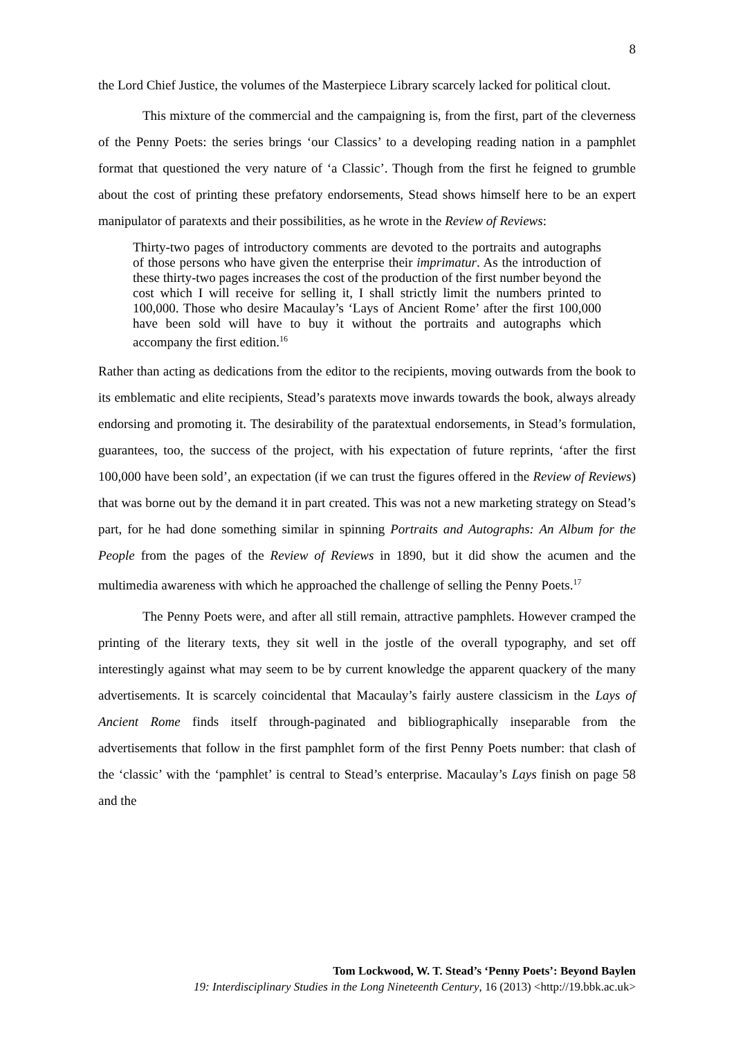8
the Lord Chief Justice, the volumes of the Masterpiece Library scarcely lacked for political clout.
This mixture of the commercial and the campaigning is, from the first, part of the cleverness of the Penny Poets: the series brings ‘our Classics’ to a developing reading nation in a pamphlet format that questioned the very nature of ‘a Classic’. Though from the first he feigned to grumble about the cost of printing these prefatory endorsements, Stead shows himself here to be an expert manipulator of paratexts and their possibilities, as he wrote in the Review of Reviews:
Thirty-two pages of introductory comments are devoted to the portraits and autographs of those persons who have given the enterprise their imprimatur. As the introduction of these thirty-two pages increases the cost of the production of the first number beyond the cost which I will receive for selling it, I shall strictly limit the numbers printed to 100,000. Those who desire Macaulay’s ‘Lays of Ancient Rome’ after the first 100,000 have been sold will have to buy it without the portraits and autographs which accompany the first edition.<sup>16</sup>
Rather than acting as dedications from the editor to the recipients, moving outwards from the book to its emblematic and elite recipients, Stead’s paratexts move inwards towards the book, always already endorsing and promoting it. The desirability of the paratextual endorsements, in Stead’s formulation, guarantees, too, the success of the project, with his expectation of future reprints, ‘after the first 100,000 have been sold’, an expectation (if we can trust the figures offered in the Review of Reviews) that was borne out by the demand it in part created. This was not a new marketing strategy on Stead’s part, for he had done something similar in spinning Portraits and Autographs: An Album for the People from the pages of the Review of Reviews in 1890, but it did show the acumen and the multimedia awareness with which he approached the challenge of selling the Penny Poets.<sup>17</sup>
The Penny Poets were, and after all still remain, attractive pamphlets. However cramped the printing of the literary texts, they sit well in the jostle of the overall typography, and set off interestingly against what may seem to be by current knowledge the apparent quackery of the many advertisements. It is scarcely coincidental that Macaulay’s fairly austere classicism in the Lays of Ancient Rome finds itself through-paginated and bibliographically inseparable from the advertisements that follow in the first pamphlet form of the first Penny Poets number: that clash of the ‘classic’ with the ‘pamphlet’ is central to Stead’s enterprise. Macaulay’s Lays finish on page 58 and the
Tom Lockwood, W. T. Stead’s ‘Penny Poets’: Beyond Baylen
19: Interdisciplinary Studies in the Long Nineteenth Century, 16 (2013) <http://19.bbk.ac.uk>